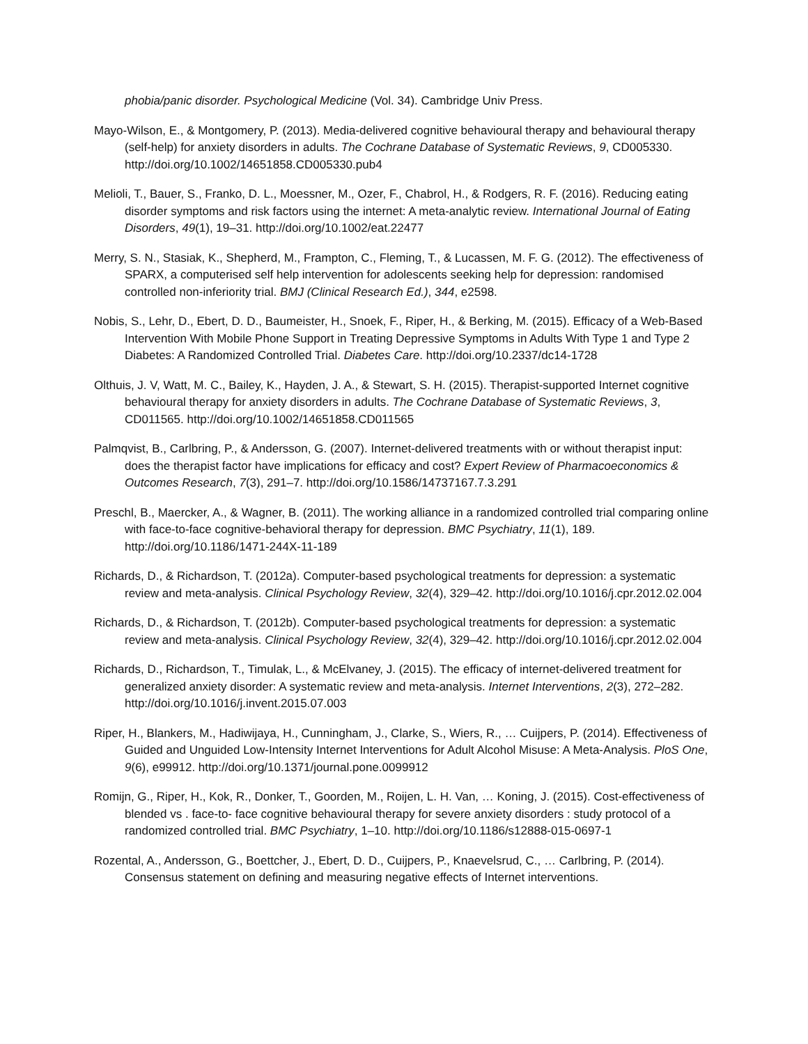phobia/panic disorder. Psychological Medicine (Vol. 34). Cambridge Univ Press.
Mayo-Wilson, E., & Montgomery, P. (2013). Media-delivered cognitive behavioural therapy and behavioural therapy (self-help) for anxiety disorders in adults. The Cochrane Database of Systematic Reviews, 9, CD005330. http://doi.org/10.1002/14651858.CD005330.pub4
Melioli, T., Bauer, S., Franko, D. L., Moessner, M., Ozer, F., Chabrol, H., & Rodgers, R. F. (2016). Reducing eating disorder symptoms and risk factors using the internet: A meta-analytic review. International Journal of Eating Disorders, 49(1), 19–31. http://doi.org/10.1002/eat.22477
Merry, S. N., Stasiak, K., Shepherd, M., Frampton, C., Fleming, T., & Lucassen, M. F. G. (2012). The effectiveness of SPARX, a computerised self help intervention for adolescents seeking help for depression: randomised controlled non-inferiority trial. BMJ (Clinical Research Ed.), 344, e2598.
Nobis, S., Lehr, D., Ebert, D. D., Baumeister, H., Snoek, F., Riper, H., & Berking, M. (2015). Efficacy of a Web-Based Intervention With Mobile Phone Support in Treating Depressive Symptoms in Adults With Type 1 and Type 2 Diabetes: A Randomized Controlled Trial. Diabetes Care. http://doi.org/10.2337/dc14-1728
Olthuis, J. V, Watt, M. C., Bailey, K., Hayden, J. A., & Stewart, S. H. (2015). Therapist-supported Internet cognitive behavioural therapy for anxiety disorders in adults. The Cochrane Database of Systematic Reviews, 3, CD011565. http://doi.org/10.1002/14651858.CD011565
Palmqvist, B., Carlbring, P., & Andersson, G. (2007). Internet-delivered treatments with or without therapist input: does the therapist factor have implications for efficacy and cost? Expert Review of Pharmacoeconomics & Outcomes Research, 7(3), 291–7. http://doi.org/10.1586/14737167.7.3.291
Preschl, B., Maercker, A., & Wagner, B. (2011). The working alliance in a randomized controlled trial comparing online with face-to-face cognitive-behavioral therapy for depression. BMC Psychiatry, 11(1), 189. http://doi.org/10.1186/1471-244X-11-189
Richards, D., & Richardson, T. (2012a). Computer-based psychological treatments for depression: a systematic review and meta-analysis. Clinical Psychology Review, 32(4), 329–42. http://doi.org/10.1016/j.cpr.2012.02.004
Richards, D., & Richardson, T. (2012b). Computer-based psychological treatments for depression: a systematic review and meta-analysis. Clinical Psychology Review, 32(4), 329–42. http://doi.org/10.1016/j.cpr.2012.02.004
Richards, D., Richardson, T., Timulak, L., & McElvaney, J. (2015). The efficacy of internet-delivered treatment for generalized anxiety disorder: A systematic review and meta-analysis. Internet Interventions, 2(3), 272–282. http://doi.org/10.1016/j.invent.2015.07.003
Riper, H., Blankers, M., Hadiwijaya, H., Cunningham, J., Clarke, S., Wiers, R., … Cuijpers, P. (2014). Effectiveness of Guided and Unguided Low-Intensity Internet Interventions for Adult Alcohol Misuse: A Meta-Analysis. PloS One, 9(6), e99912. http://doi.org/10.1371/journal.pone.0099912
Romijn, G., Riper, H., Kok, R., Donker, T., Goorden, M., Roijen, L. H. Van, … Koning, J. (2015). Cost-effectiveness of blended vs . face-to- face cognitive behavioural therapy for severe anxiety disorders : study protocol of a randomized controlled trial. BMC Psychiatry, 1–10. http://doi.org/10.1186/s12888-015-0697-1
Rozental, A., Andersson, G., Boettcher, J., Ebert, D. D., Cuijpers, P., Knaevelsrud, C., … Carlbring, P. (2014). Consensus statement on defining and measuring negative effects of Internet interventions.